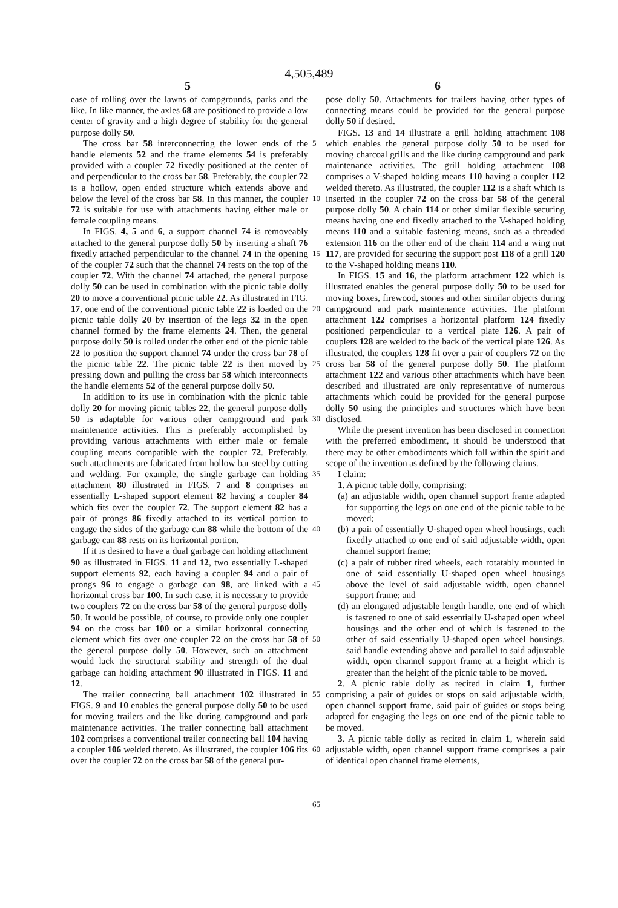4,505,489
5 6
ease of rolling over the lawns of campgrounds, parks and the like. In like manner, the axles 68 are positioned to provide a low center of gravity and a high degree of stability for the general purpose dolly 50.
The cross bar 58 interconnecting the lower ends of the handle elements 52 and the frame elements 54 is preferably provided with a coupler 72 fixedly positioned at the center of and perpendicular to the cross bar 58. Preferably, the coupler 72 is a hollow, open ended structure which extends above and below the level of the cross bar 58. In this manner, the coupler 72 is suitable for use with attachments having either male or female coupling means.
In FIGS. 4, 5 and 6, a support channel 74 is removeably attached to the general purpose dolly 50 by inserting a shaft 76 fixedly attached perpendicular to the channel 74 in the opening of the coupler 72 such that the channel 74 rests on the top of the coupler 72. With the channel 74 attached, the general purpose dolly 50 can be used in combination with the picnic table dolly 20 to move a conventional picnic table 22. As illustrated in FIG. 17, one end of the conventional picnic table 22 is loaded on the picnic table dolly 20 by insertion of the legs 32 in the open channel formed by the frame elements 24. Then, the general purpose dolly 50 is rolled under the other end of the picnic table 22 to position the support channel 74 under the cross bar 78 of the picnic table 22. The picnic table 22 is then moved by pressing down and pulling the cross bar 58 which interconnects the handle elements 52 of the general purpose dolly 50.
In addition to its use in combination with the picnic table dolly 20 for moving picnic tables 22, the general purpose dolly 50 is adaptable for various other campground and park maintenance activities. This is preferably accomplished by providing various attachments with either male or female coupling means compatible with the coupler 72. Preferably, such attachments are fabricated from hollow bar steel by cutting and welding. For example, the single garbage can holding attachment 80 illustrated in FIGS. 7 and 8 comprises an essentially L-shaped support element 82 having a coupler 84 which fits over the coupler 72. The support element 82 has a pair of prongs 86 fixedly attached to its vertical portion to engage the sides of the garbage can 88 while the bottom of the garbage can 88 rests on its horizontal portion.
If it is desired to have a dual garbage can holding attachment 90 as illustrated in FIGS. 11 and 12, two essentially L-shaped support elements 92, each having a coupler 94 and a pair of prongs 96 to engage a garbage can 98, are linked with a horizontal cross bar 100. In such case, it is necessary to provide two couplers 72 on the cross bar 58 of the general purpose dolly 50. It would be possible, of course, to provide only one coupler 94 on the cross bar 100 or a similar horizontal connecting element which fits over one coupler 72 on the cross bar 58 of the general purpose dolly 50. However, such an attachment would lack the structural stability and strength of the dual garbage can holding attachment 90 illustrated in FIGS. 11 and 12.
The trailer connecting ball attachment 102 illustrated in FIGS. 9 and 10 enables the general purpose dolly 50 to be used for moving trailers and the like during campground and park maintenance activities. The trailer connecting ball attachment 102 comprises a conventional trailer connecting ball 104 having a coupler 106 welded thereto. As illustrated, the coupler 106 fits over the coupler 72 on the cross bar 58 of the general pur-
5
10
15
20
25
30
35
40
45
50
55
60
65
pose dolly 50. Attachments for trailers having other types of connecting means could be provided for the general purpose dolly 50 if desired.
FIGS. 13 and 14 illustrate a grill holding attachment 108 which enables the general purpose dolly 50 to be used for moving charcoal grills and the like during campground and park maintenance activities. The grill holding attachment 108 comprises a V-shaped holding means 110 having a coupler 112 welded thereto. As illustrated, the coupler 112 is a shaft which is inserted in the coupler 72 on the cross bar 58 of the general purpose dolly 50. A chain 114 or other similar flexible securing means having one end fixedly attached to the V-shaped holding means 110 and a suitable fastening means, such as a threaded extension 116 on the other end of the chain 114 and a wing nut 117, are provided for securing the support post 118 of a grill 120 to the V-shaped holding means 110.
In FIGS. 15 and 16, the platform attachment 122 which is illustrated enables the general purpose dolly 50 to be used for moving boxes, firewood, stones and other similar objects during campground and park maintenance activities. The platform attachment 122 comprises a horizontal platform 124 fixedly positioned perpendicular to a vertical plate 126. A pair of couplers 128 are welded to the back of the vertical plate 126. As illustrated, the couplers 128 fit over a pair of couplers 72 on the cross bar 58 of the general purpose dolly 50. The platform attachment 122 and various other attachments which have been described and illustrated are only representative of numerous attachments which could be provided for the general purpose dolly 50 using the principles and structures which have been disclosed.
While the present invention has been disclosed in connection with the preferred embodiment, it should be understood that there may be other embodiments which fall within the spirit and scope of the invention as defined by the following claims.
I claim:
1. A picnic table dolly, comprising:
(a) an adjustable width, open channel support frame adapted for supporting the legs on one end of the picnic table to be moved;
(b) a pair of essentially U-shaped open wheel housings, each fixedly attached to one end of said adjustable width, open channel support frame;
(c) a pair of rubber tired wheels, each rotatably mounted in one of said essentially U-shaped open wheel housings above the level of said adjustable width, open channel support frame; and
(d) an elongated adjustable length handle, one end of which is fastened to one of said essentially U-shaped open wheel housings and the other end of which is fastened to the other of said essentially U-shaped open wheel housings, said handle extending above and parallel to said adjustable width, open channel support frame at a height which is greater than the height of the picnic table to be moved.
2. A picnic table dolly as recited in claim 1, further comprising a pair of guides or stops on said adjustable width, open channel support frame, said pair of guides or stops being adapted for engaging the legs on one end of the picnic table to be moved.
3. A picnic table dolly as recited in claim 1, wherein said adjustable width, open channel support frame comprises a pair of identical open channel frame elements,